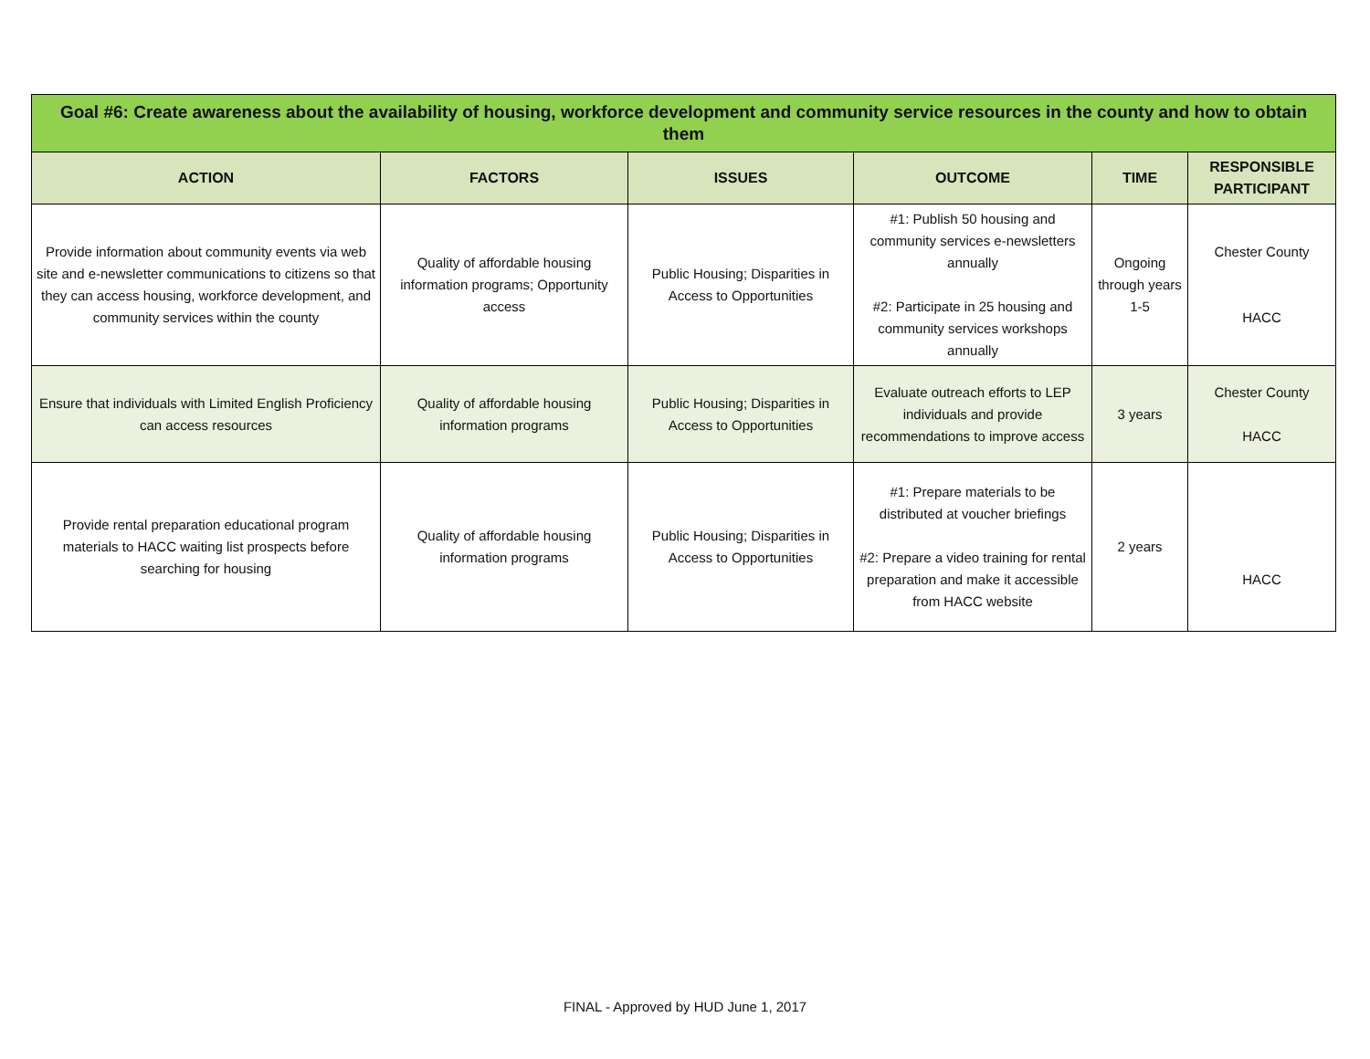| Goal #6: Create awareness about the availability of housing, workforce development and community service resources in the county and how to obtain them | | | | | |
| ACTION | FACTORS | ISSUES | OUTCOME | TIME | RESPONSIBLE PARTICIPANT |
| Provide information about community events via web site and e-newsletter communications to citizens so that they can access housing, workforce development, and community services within the county | Quality of affordable housing information programs; Opportunity access | Public Housing; Disparities in Access to Opportunities | #1: Publish 50 housing and community services e-newsletters annually #2: Participate in 25 housing and community services workshops annually | Ongoing through years 1-5 | Chester County HACC |
| Ensure that individuals with Limited English Proficiency can access resources | Quality of affordable housing information programs | Public Housing; Disparities in Access to Opportunities | Evaluate outreach efforts to LEP individuals and provide recommendations to improve access | 3 years | Chester County HACC |
| Provide rental preparation educational program materials to HACC waiting list prospects before searching for housing | Quality of affordable housing information programs | Public Housing; Disparities in Access to Opportunities | #1: Prepare materials to be distributed at voucher briefings #2: Prepare a video training for rental preparation and make it accessible from HACC website | 2 years | HACC |
FINAL - Approved by HUD June 1, 2017